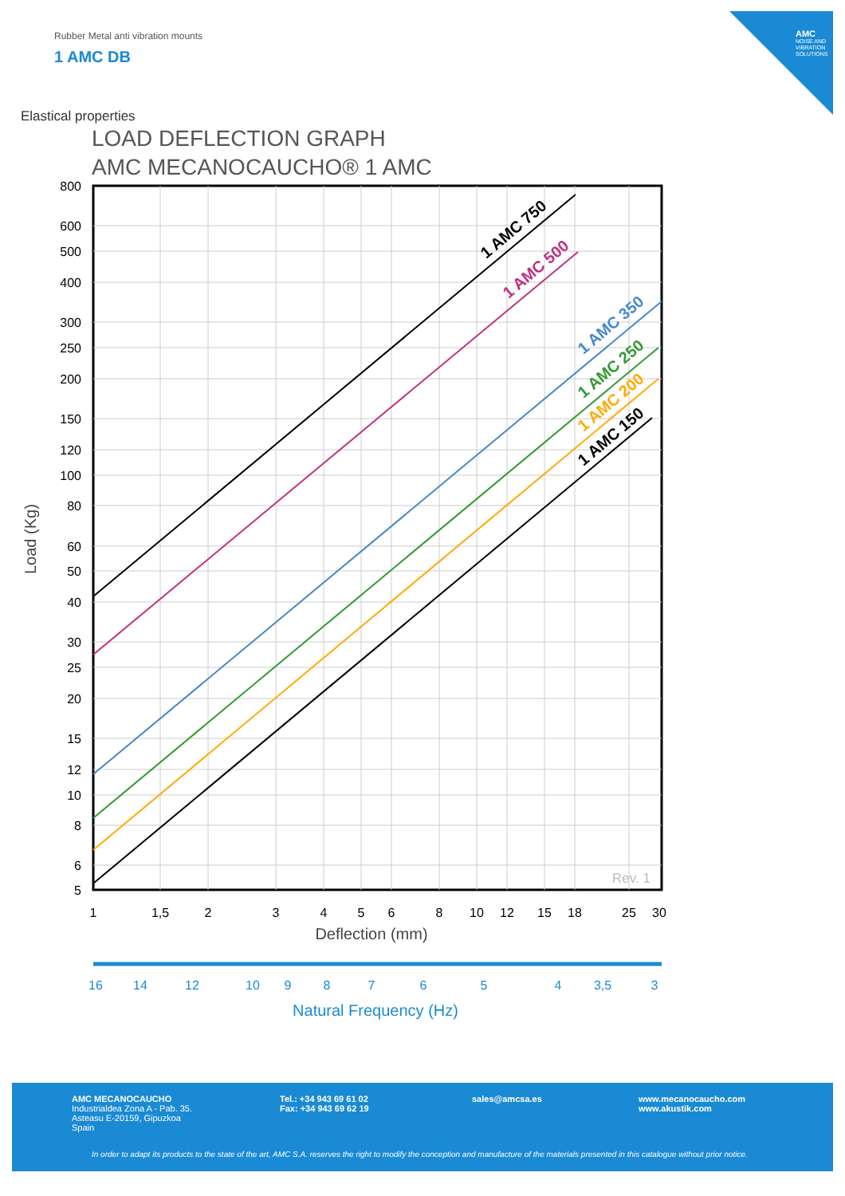Rubber Metal anti vibration mounts
1 AMC DB
AMC
NOISE AND VIBRATION SOLUTIONS
Elastical properties
LOAD DEFLECTION GRAPH
AMC MECANOCAUCHO® 1 AMC
1 AMC 750
1 AMC 500
1 AMC 350
1 AMC 250
1 AMC 200
1 AMC 150
Rev. 1
800
600
500
400
300
250
200
150
120
100
80
60
50
40
30
25
20
15
12
10
8
6
5
Load (Kg)
1
1,5
2
3
4
5
6
8
10
12
15
18
25
30
Deflection (mm)
16
14
12
10
9
8
7
6
5
4
3,5
3
Natural Frequency (Hz)
AMC MECANOCAUCHO
Industrialdea Zona A - Pab. 35.
Asteasu E-20159, Gipuzkoa
Spain
Tel.: +34 943 69 61 02
Fax: +34 943 69 62 19
sales@amcsa.es
www.mecanocaucho.com
www.akustik.com
In order to adapt its products to the state of the art, AMC S.A. reserves the right to modify the conception and manufacture of the materials presented in this catalogue without prior notice.